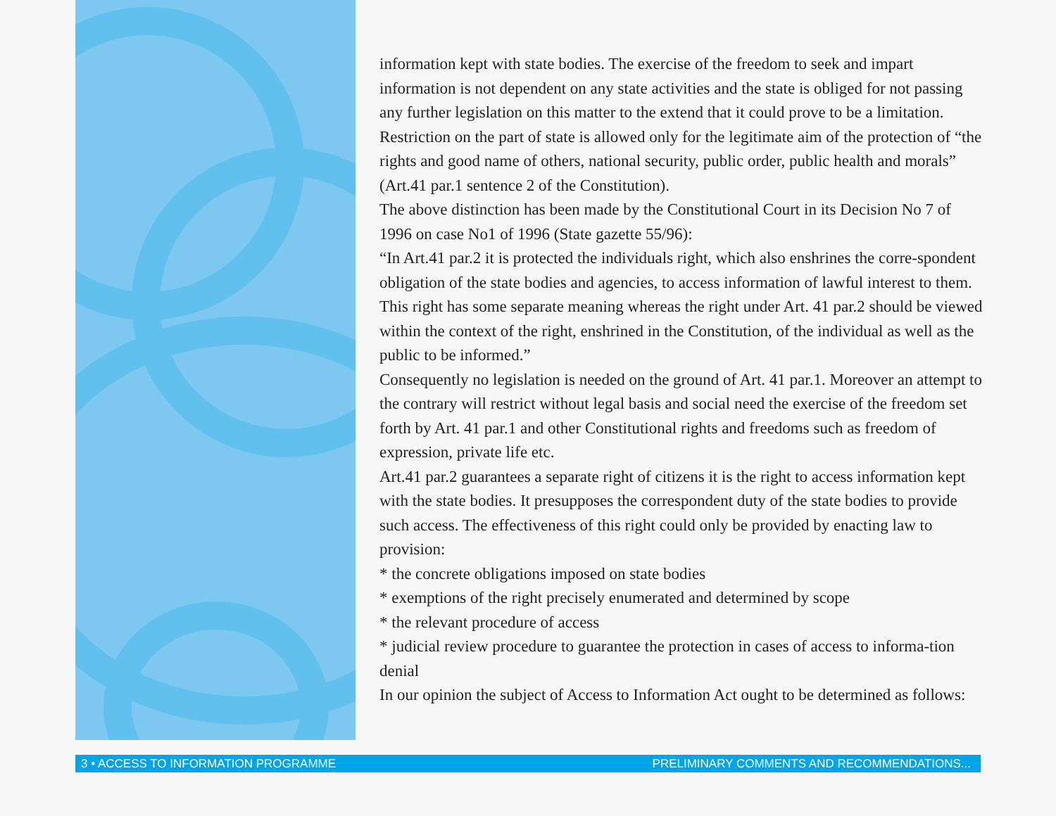information kept with state bodies. The exercise of the freedom to seek and impart information is not dependent on any state activities and the state is obliged for not passing any further legislation on this matter to the extend that it could prove to be a limitation. Restriction on the part of state is allowed only for the legitimate aim of the protection of “the rights and good name of others, national security, public order, public health and morals” (Art.41 par.1 sentence 2 of the Constitution).
The above distinction has been made by the Constitutional Court in its Decision No 7 of 1996 on case No1 of 1996 (State gazette 55/96):
“In Art.41 par.2 it is protected the individuals right, which also enshrines the corre-spondent obligation of the state bodies and agencies, to access information of lawful interest to them. This right has some separate meaning whereas the right under Art. 41 par.2 should be viewed within the context of the right, enshrined in the Constitution, of the individual as well as the public to be informed.”
Consequently no legislation is needed on the ground of Art. 41 par.1. Moreover an attempt to the contrary will restrict without legal basis and social need the exercise of the freedom set forth by Art. 41 par.1 and other Constitutional rights and freedoms such as freedom of expression, private life etc.
Art.41 par.2 guarantees a separate right of citizens it is the right to access information kept with the state bodies. It presupposes the correspondent duty of the state bodies to provide such access. The effectiveness of this right could only be provided by enacting law to provision:
* the concrete obligations imposed on state bodies
* exemptions of the right precisely enumerated and determined by scope
* the relevant procedure of access
* judicial review procedure to guarantee the protection in cases of access to informa-tion denial
In our opinion the subject of Access to Information Act ought to be determined as follows:
3 • ACCESS TO INFORMATION PROGRAMME PRELIMINARY COMMENTS AND RECOMMENDATIONS...